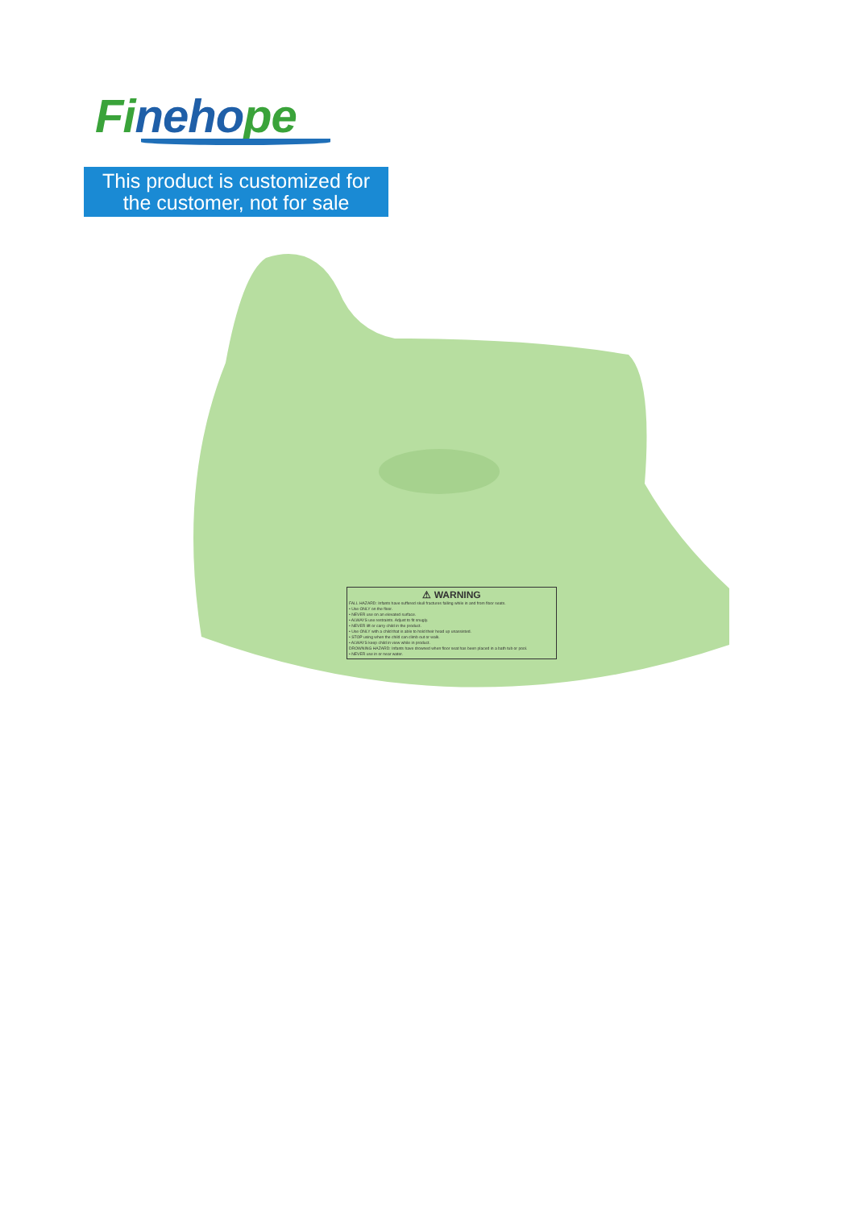Finehope
This product is customized for
the customer, not for sale
⚠ WARNING
FALL HAZARD: Infants have suffered skull fractures falling while in and from floor seats.
• Use ONLY on the floor.
• NEVER use on an elevated surface.
• ALWAYS use restraints. Adjust to fit snugly.
• NEVER lift or carry child in the product.
• Use ONLY with a child that is able to hold their head up unassisted.
• STOP using when the child can climb out or walk.
• ALWAYS keep child in view while in product.
DROWNING HAZARD: Infants have drowned when floor seat has been placed in a bath tub or pool.
• NEVER use in or near water.